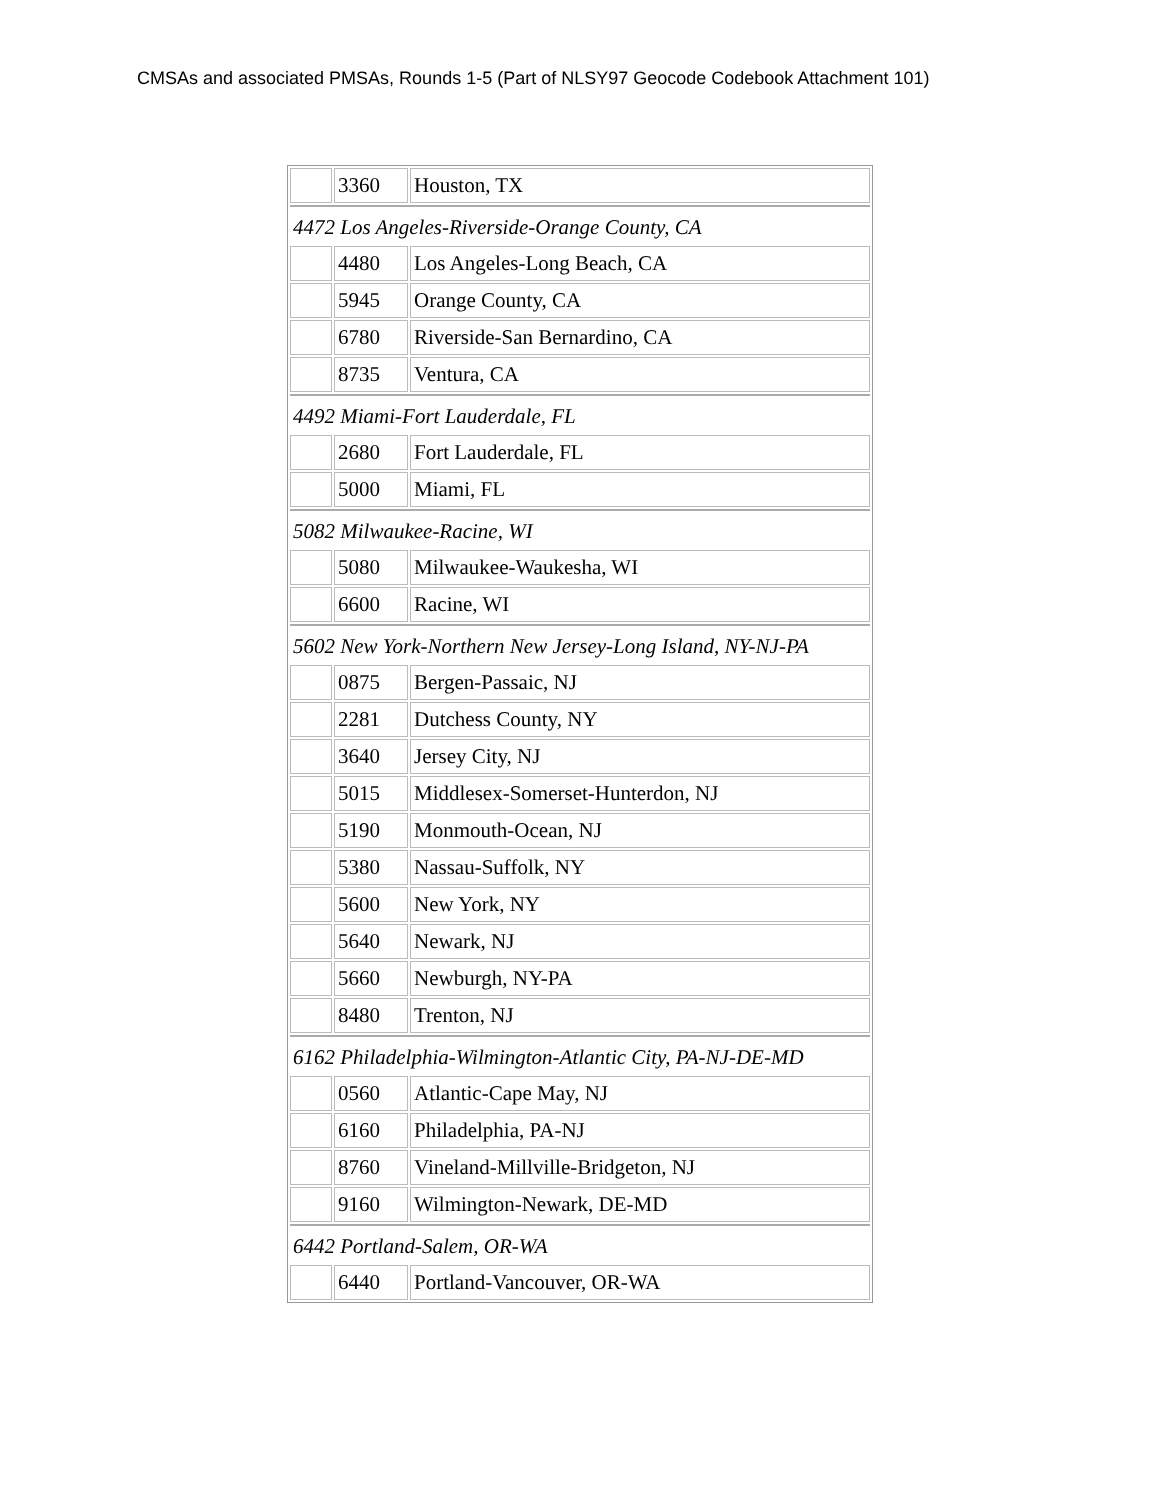CMSAs and associated PMSAs, Rounds 1-5 (Part of NLSY97 Geocode Codebook Attachment 101)
| | 3360 | Houston, TX |
| 4472 Los Angeles-Riverside-Orange County, CA | | |
| | 4480 | Los Angeles-Long Beach, CA |
| | 5945 | Orange County, CA |
| | 6780 | Riverside-San Bernardino, CA |
| | 8735 | Ventura, CA |
| 4492 Miami-Fort Lauderdale, FL | | |
| | 2680 | Fort Lauderdale, FL |
| | 5000 | Miami, FL |
| 5082 Milwaukee-Racine, WI | | |
| | 5080 | Milwaukee-Waukesha, WI |
| | 6600 | Racine, WI |
| 5602 New York-Northern New Jersey-Long Island, NY-NJ-PA | | |
| | 0875 | Bergen-Passaic, NJ |
| | 2281 | Dutchess County, NY |
| | 3640 | Jersey City, NJ |
| | 5015 | Middlesex-Somerset-Hunterdon, NJ |
| | 5190 | Monmouth-Ocean, NJ |
| | 5380 | Nassau-Suffolk, NY |
| | 5600 | New York, NY |
| | 5640 | Newark, NJ |
| | 5660 | Newburgh, NY-PA |
| | 8480 | Trenton, NJ |
| 6162 Philadelphia-Wilmington-Atlantic City, PA-NJ-DE-MD | | |
| | 0560 | Atlantic-Cape May, NJ |
| | 6160 | Philadelphia, PA-NJ |
| | 8760 | Vineland-Millville-Bridgeton, NJ |
| | 9160 | Wilmington-Newark, DE-MD |
| 6442 Portland-Salem, OR-WA | | |
| | 6440 | Portland-Vancouver, OR-WA |